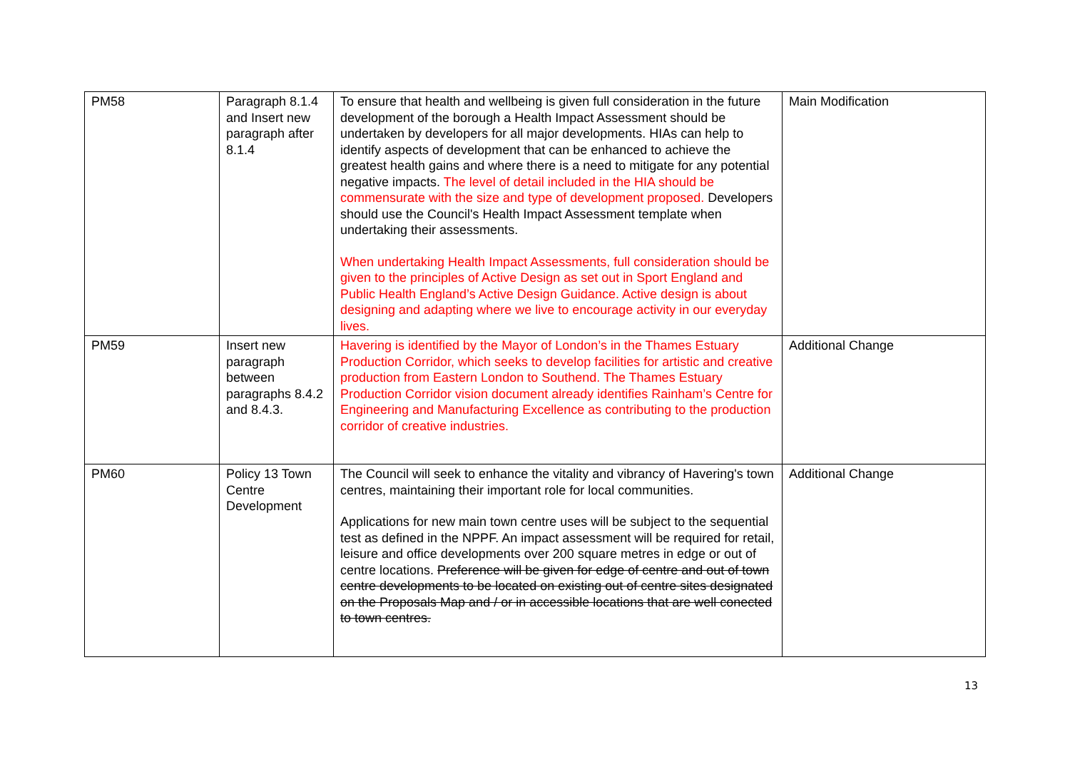| PM58 | Paragraph 8.1.4 and Insert new paragraph after 8.1.4 | To ensure that health and wellbeing is given full consideration in the future development of the borough a Health Impact Assessment should be undertaken by developers for all major developments. HIAs can help to identify aspects of development that can be enhanced to achieve the greatest health gains and where there is a need to mitigate for any potential negative impacts. The level of detail included in the HIA should be commensurate with the size and type of development proposed. Developers should use the Council's Health Impact Assessment template when undertaking their assessments. When undertaking Health Impact Assessments, full consideration should be given to the principles of Active Design as set out in Sport England and Public Health England’s Active Design Guidance. Active design is about designing and adapting where we live to encourage activity in our everyday lives. | Main Modification |
| PM59 | Insert new paragraph between paragraphs 8.4.2 and 8.4.3. | Havering is identified by the Mayor of London’s in the Thames Estuary Production Corridor, which seeks to develop facilities for artistic and creative production from Eastern London to Southend. The Thames Estuary Production Corridor vision document already identifies Rainham’s Centre for Engineering and Manufacturing Excellence as contributing to the production corridor of creative industries. | Additional Change |
| PM60 | Policy 13 Town Centre Development | The Council will seek to enhance the vitality and vibrancy of Havering's town centres, maintaining their important role for local communities. Applications for new main town centre uses will be subject to the sequential test as defined in the NPPF. An impact assessment will be required for retail, leisure and office developments over 200 square metres in edge or out of centre locations. Preference will be given for edge of centre and out of town centre developments to be located on existing out of centre sites designated on the Proposals Map and / or in accessible locations that are well conected to town centres. | Additional Change |
13